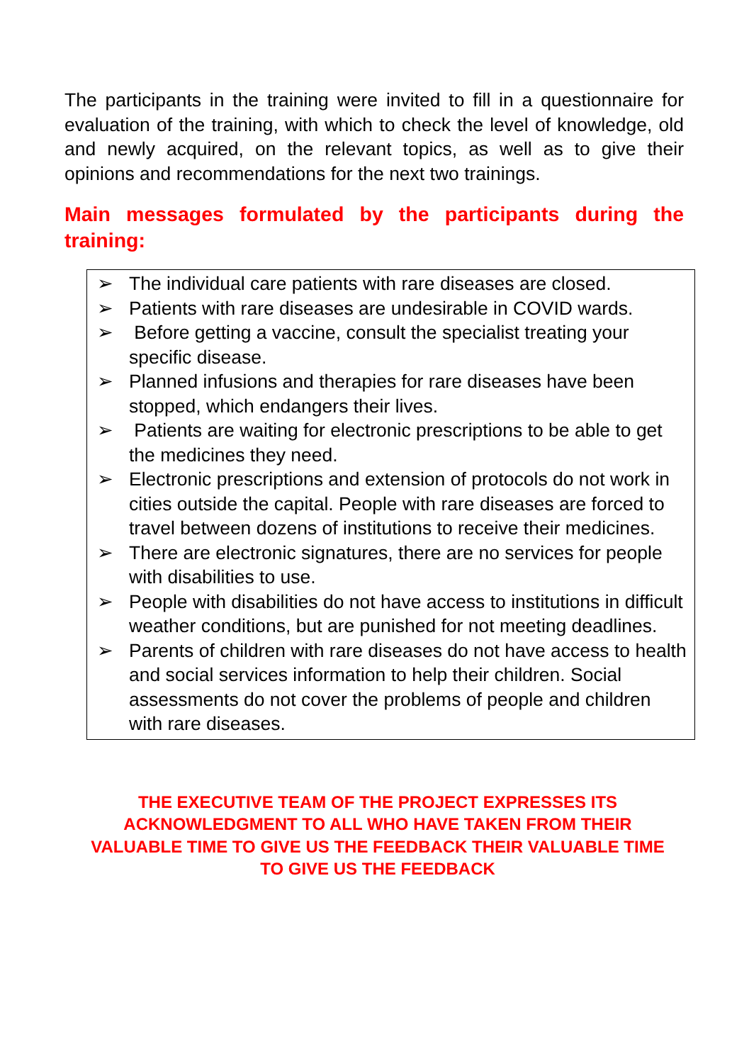The participants in the training were invited to fill in a questionnaire for evaluation of the training, with which to check the level of knowledge, old and newly acquired, on the relevant topics, as well as to give their opinions and recommendations for the next two trainings.
Main messages formulated by the participants during the training:
➢ The individual care patients with rare diseases are closed.
➢ Patients with rare diseases are undesirable in COVID wards.
➢ Before getting a vaccine, consult the specialist treating your specific disease.
➢ Planned infusions and therapies for rare diseases have been stopped, which endangers their lives.
➢ Patients are waiting for electronic prescriptions to be able to get the medicines they need.
➢ Electronic prescriptions and extension of protocols do not work in cities outside the capital. People with rare diseases are forced to travel between dozens of institutions to receive their medicines.
➢ There are electronic signatures, there are no services for people with disabilities to use.
➢ People with disabilities do not have access to institutions in difficult weather conditions, but are punished for not meeting deadlines.
➢ Parents of children with rare diseases do not have access to health and social services information to help their children. Social assessments do not cover the problems of people and children with rare diseases.
THE EXECUTIVE TEAM OF THE PROJECT EXPRESSES ITS
ACKNOWLEDGMENT TO ALL WHO HAVE TAKEN FROM THEIR
VALUABLE TIME TO GIVE US THE FEEDBACK THEIR VALUABLE TIME
TO GIVE US THE FEEDBACK